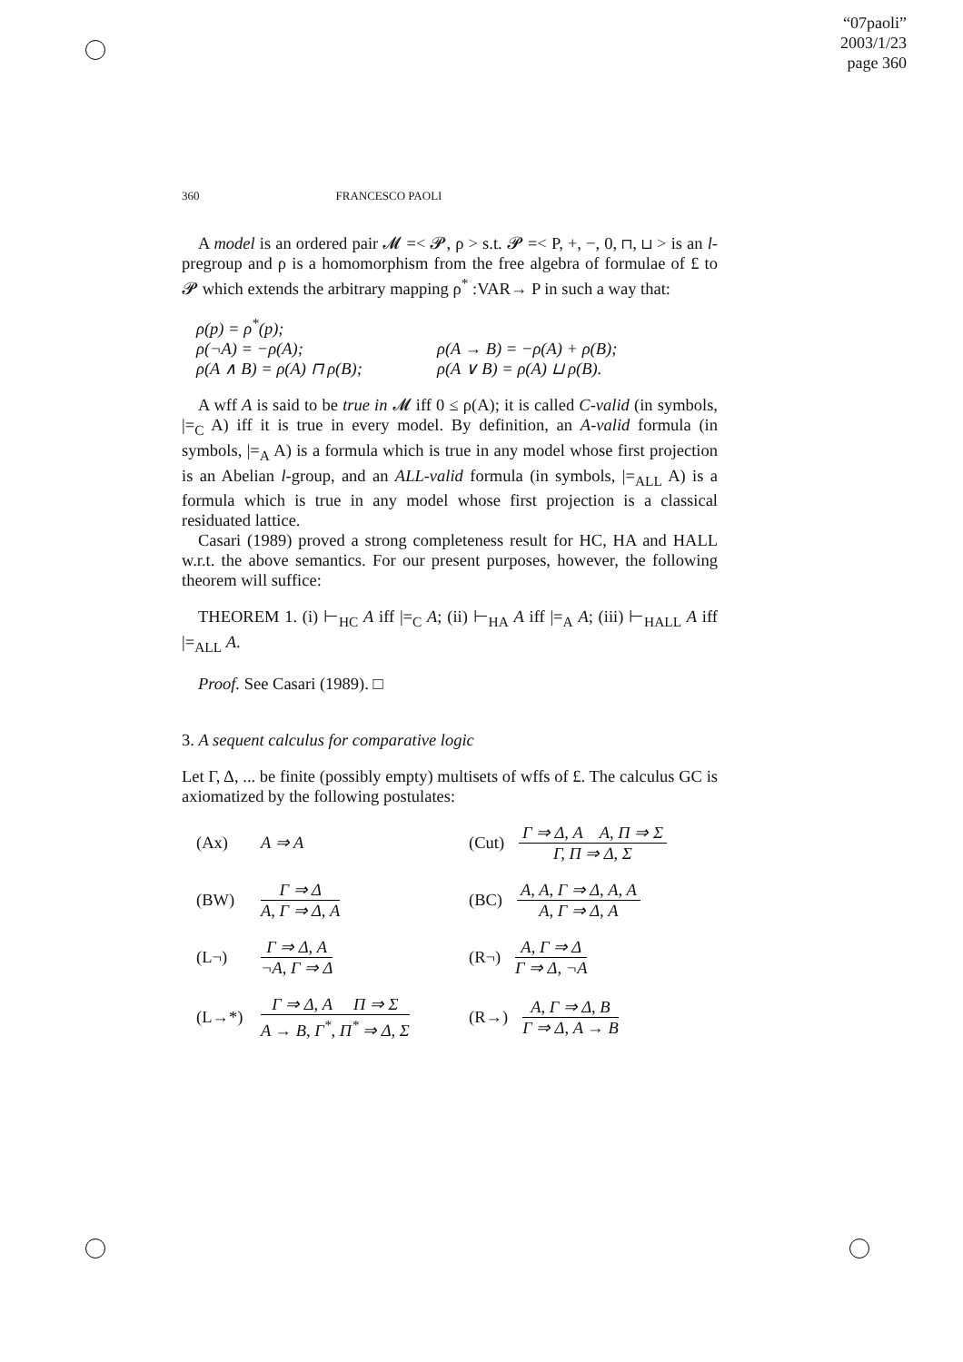“07paoli”
2003/1/23
page 360
360 FRANCESCO PAOLI
A model is an ordered pair 𝓜 =< 𝓟, ρ > s.t. 𝓟 =< P, +, −, 0, ⊓, ⊔ > is an l-pregroup and ρ is a homomorphism from the free algebra of formulae of £ to 𝓟 which extends the arbitrary mapping ρ<sup>*</sup> :VAR→ P in such a way that:
ρ(p) = ρ<sup>*</sup>(p); ρ(¬A) = −ρ(A); ρ(A → B) = −ρ(A) + ρ(B); ρ(A ∧ B) = ρ(A) ⊓ ρ(B); ρ(A ∨ B) = ρ(A) ⊔ ρ(B).
A wff A is said to be true in 𝓜 iff 0 ≤ ρ(A); it is called C-valid (in symbols, |=<sub>C</sub> A) iff it is true in every model. By definition, an A-valid formula (in symbols, |=<sub>A</sub> A) is a formula which is true in any model whose first projection is an Abelian l-group, and an ALL-valid formula (in symbols, |=<sub>ALL</sub> A) is a formula which is true in any model whose first projection is a classical residuated lattice.
Casari (1989) proved a strong completeness result for HC, HA and HALL w.r.t. the above semantics. For our present purposes, however, the following theorem will suffice:
THEOREM 1. (i) ⊢<sub>HC</sub> A iff |=<sub>C</sub> A; (ii) ⊢<sub>HA</sub> A iff |=<sub>A</sub> A; (iii) ⊢<sub>HALL</sub> A iff |=<sub>ALL</sub> A.
Proof. See Casari (1989). □
3. A sequent calculus for comparative logic
Let Γ, Δ, ... be finite (possibly empty) multisets of wffs of £. The calculus GC is axiomatized by the following postulates:
(Ax) A ⇒ A
(Cut) Γ ⇒ Δ, A A, Π ⇒ Σ Γ, Π ⇒ Δ, Σ
(BW) Γ ⇒ Δ A, Γ ⇒ Δ, A
(BC) A, A, Γ ⇒ Δ, A, A A, Γ ⇒ Δ, A
(L¬) Γ ⇒ Δ, A ¬A, Γ ⇒ Δ
(R¬) A, Γ ⇒ Δ Γ ⇒ Δ, ¬A
(L→*) Γ ⇒ Δ, A Π ⇒ Σ A → B, Γ<sup>*</sup>, Π<sup>*</sup> ⇒ Δ, Σ
(R→) A, Γ ⇒ Δ, B Γ ⇒ Δ, A → B